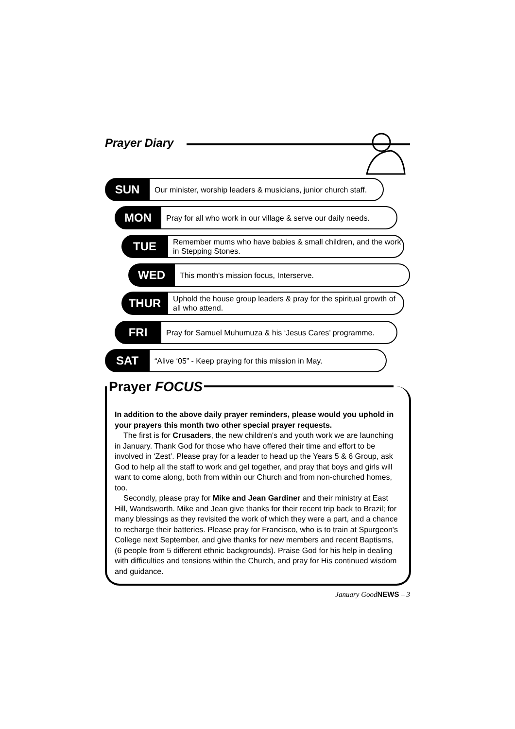Prayer Diary
SUN
Our minister, worship leaders & musicians, junior church staff.
MON
Pray for all who work in our village & serve our daily needs.
TUE
Remember mums who have babies & small children, and the work in Stepping Stones.
WED
This month's mission focus, Interserve.
THUR
Uphold the house group leaders & pray for the spiritual growth of all who attend.
FRI
Pray for Samuel Muhumuza & his ‘Jesus Cares’ programme.
SAT
“Alive ‘05” - Keep praying for this mission in May.
Prayer FOCUS
In addition to the above daily prayer reminders, please would you uphold in your prayers this month two other special prayer requests.
The first is for Crusaders, the new children's and youth work we are launching in January. Thank God for those who have offered their time and effort to be involved in ‘Zest’. Please pray for a leader to head up the Years 5 & 6 Group, ask God to help all the staff to work and gel together, and pray that boys and girls will want to come along, both from within our Church and from non-churched homes, too.
Secondly, please pray for Mike and Jean Gardiner and their ministry at East Hill, Wandsworth. Mike and Jean give thanks for their recent trip back to Brazil; for many blessings as they revisited the work of which they were a part, and a chance to recharge their batteries. Please pray for Francisco, who is to train at Spurgeon's College next September, and give thanks for new members and recent Baptisms, (6 people from 5 different ethnic backgrounds). Praise God for his help in dealing with difficulties and tensions within the Church, and pray for His continued wisdom and guidance.
January GoodNEWS – 3